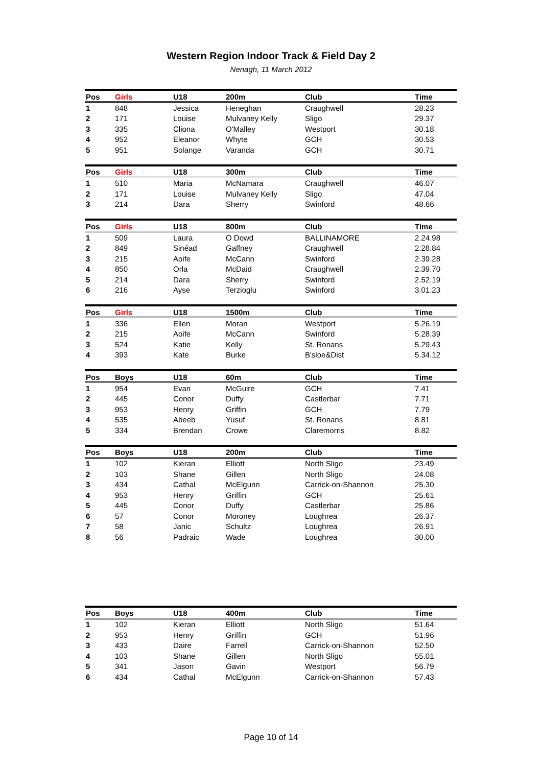Western Region Indoor Track & Field Day 2
Nenagh, 11 March 2012
| Pos | Girls | U18 | 200m | Club | Time |
| --- | --- | --- | --- | --- | --- |
| 1 | 848 | Jessica | Heneghan | Craughwell | 28.23 |
| 2 | 171 | Louise | Mulvaney Kelly | Sligo | 29.37 |
| 3 | 335 | Cliona | O'Malley | Westport | 30.18 |
| 4 | 952 | Eleanor | Whyte | GCH | 30.53 |
| 5 | 951 | Solange | Varanda | GCH | 30.71 |
| Pos | Girls | U18 | 300m | Club | Time |
| --- | --- | --- | --- | --- | --- |
| 1 | 510 | Maria | McNamara | Craughwell | 46.07 |
| 2 | 171 | Louise | Mulvaney Kelly | Sligo | 47.04 |
| 3 | 214 | Dara | Sherry | Swinford | 48.66 |
| Pos | Girls | U18 | 800m | Club | Time |
| --- | --- | --- | --- | --- | --- |
| 1 | 509 | Laura | O Dowd | BALLINAMORE | 2.24.98 |
| 2 | 849 | Sinéad | Gaffney | Craughwell | 2.28.84 |
| 3 | 215 | Aoife | McCann | Swinford | 2.39.28 |
| 4 | 850 | Orla | McDaid | Craughwell | 2.39.70 |
| 5 | 214 | Dara | Sherry | Swinford | 2.52.19 |
| 6 | 216 | Ayse | Terzioglu | Swinford | 3.01.23 |
| Pos | Girls | U18 | 1500m | Club | Time |
| --- | --- | --- | --- | --- | --- |
| 1 | 336 | Ellen | Moran | Westport | 5.26.19 |
| 2 | 215 | Aoife | McCann | Swinford | 5.28.39 |
| 3 | 524 | Katie | Kelly | St. Ronans | 5.29.43 |
| 4 | 393 | Kate | Burke | B'sloe&Dist | 5.34.12 |
| Pos | Boys | U18 | 60m | Club | Time |
| --- | --- | --- | --- | --- | --- |
| 1 | 954 | Evan | McGuire | GCH | 7.41 |
| 2 | 445 | Conor | Duffy | Castlerbar | 7.71 |
| 3 | 953 | Henry | Griffin | GCH | 7.79 |
| 4 | 535 | Abeeb | Yusuf | St. Ronans | 8.81 |
| 5 | 334 | Brendan | Crowe | Claremorris | 8.82 |
| Pos | Boys | U18 | 200m | Club | Time |
| --- | --- | --- | --- | --- | --- |
| 1 | 102 | Kieran | Elliott | North Sligo | 23.49 |
| 2 | 103 | Shane | Gillen | North Sligo | 24.08 |
| 3 | 434 | Cathal | McElgunn | Carrick-on-Shannon | 25.30 |
| 4 | 953 | Henry | Griffin | GCH | 25.61 |
| 5 | 445 | Conor | Duffy | Castlerbar | 25.86 |
| 6 | 57 | Conor | Moroney | Loughrea | 26.37 |
| 7 | 58 | Janic | Schultz | Loughrea | 26.91 |
| 8 | 56 | Padraic | Wade | Loughrea | 30.00 |
| Pos | Boys | U18 | 400m | Club | Time |
| --- | --- | --- | --- | --- | --- |
| 1 | 102 | Kieran | Elliott | North Sligo | 51.64 |
| 2 | 953 | Henry | Griffin | GCH | 51.96 |
| 3 | 433 | Daire | Farrell | Carrick-on-Shannon | 52.50 |
| 4 | 103 | Shane | Gillen | North Sligo | 55.01 |
| 5 | 341 | Jason | Gavin | Westport | 56.79 |
| 6 | 434 | Cathal | McElgunn | Carrick-on-Shannon | 57.43 |
Page 10 of 14